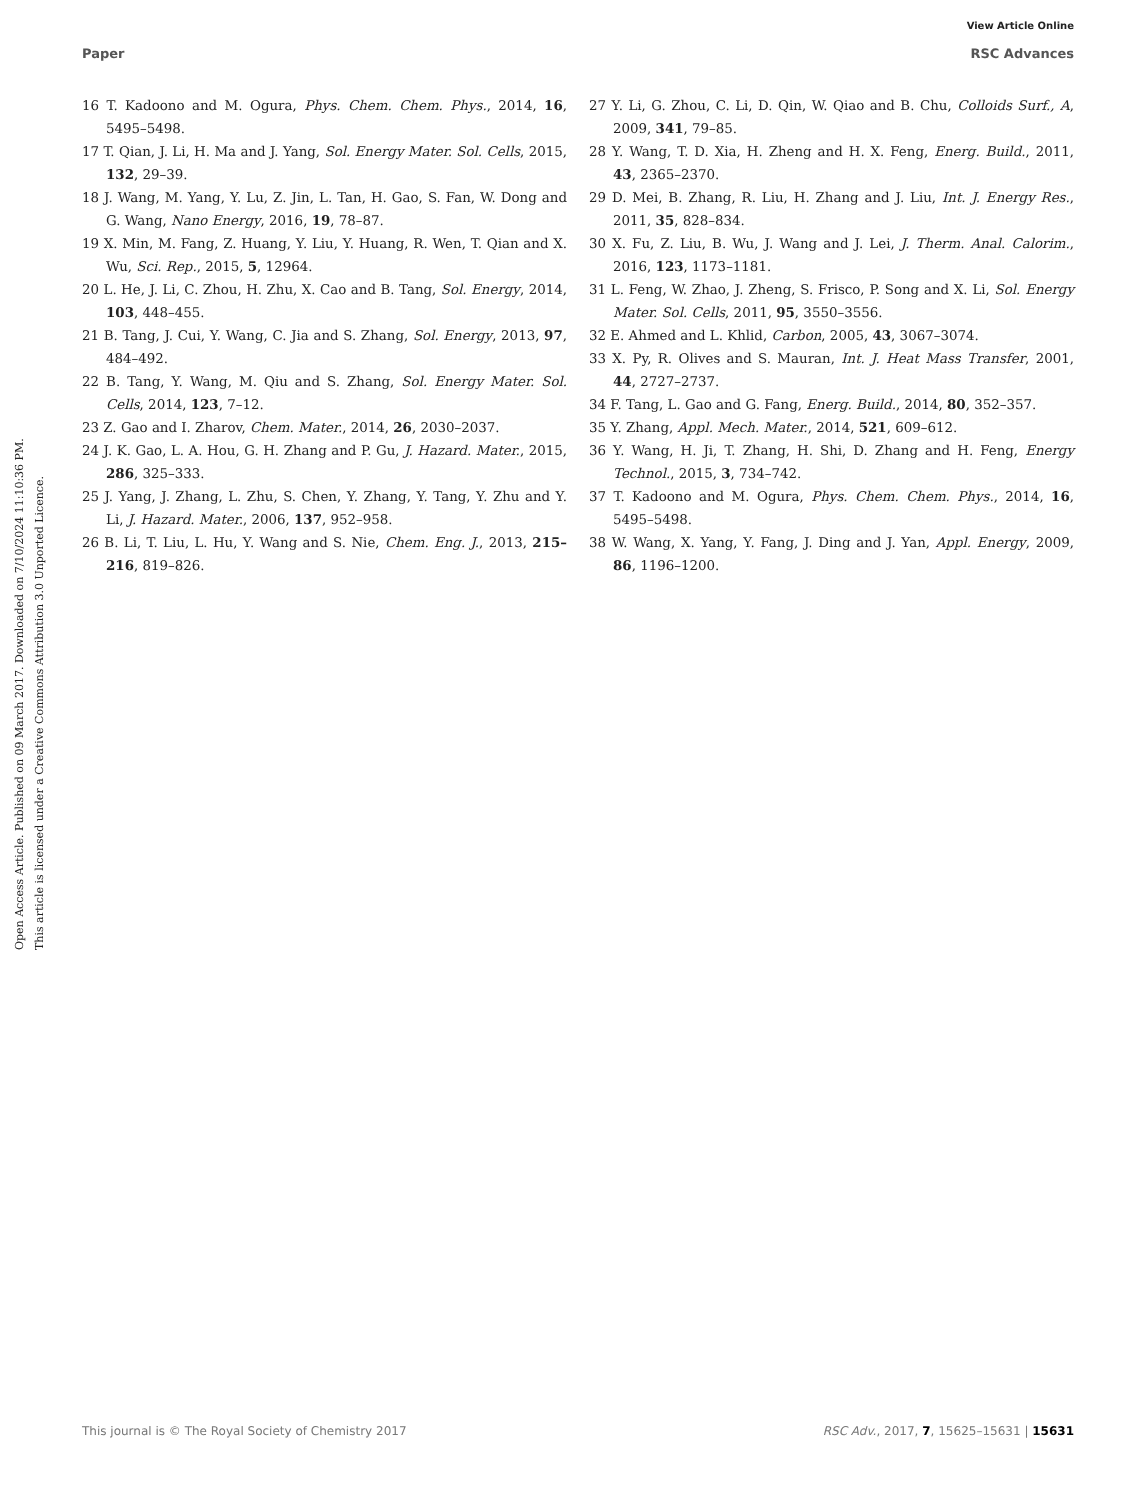View Article Online
Paper RSC Advances
Open Access Article. Published on 09 March 2017. Downloaded on 7/10/2024 11:10:36 PM.
This article is licensed under a Creative Commons Attribution 3.0 Unported Licence.
16 T. Kadoono and M. Ogura, Phys. Chem. Chem. Phys., 2014, 16, 5495–5498.
17 T. Qian, J. Li, H. Ma and J. Yang, Sol. Energy Mater. Sol. Cells, 2015, 132, 29–39.
18 J. Wang, M. Yang, Y. Lu, Z. Jin, L. Tan, H. Gao, S. Fan, W. Dong and G. Wang, Nano Energy, 2016, 19, 78–87.
19 X. Min, M. Fang, Z. Huang, Y. Liu, Y. Huang, R. Wen, T. Qian and X. Wu, Sci. Rep., 2015, 5, 12964.
20 L. He, J. Li, C. Zhou, H. Zhu, X. Cao and B. Tang, Sol. Energy, 2014, 103, 448–455.
21 B. Tang, J. Cui, Y. Wang, C. Jia and S. Zhang, Sol. Energy, 2013, 97, 484–492.
22 B. Tang, Y. Wang, M. Qiu and S. Zhang, Sol. Energy Mater. Sol. Cells, 2014, 123, 7–12.
23 Z. Gao and I. Zharov, Chem. Mater., 2014, 26, 2030–2037.
24 J. K. Gao, L. A. Hou, G. H. Zhang and P. Gu, J. Hazard. Mater., 2015, 286, 325–333.
25 J. Yang, J. Zhang, L. Zhu, S. Chen, Y. Zhang, Y. Tang, Y. Zhu and Y. Li, J. Hazard. Mater., 2006, 137, 952–958.
26 B. Li, T. Liu, L. Hu, Y. Wang and S. Nie, Chem. Eng. J., 2013, 215–216, 819–826.
27 Y. Li, G. Zhou, C. Li, D. Qin, W. Qiao and B. Chu, Colloids Surf., A, 2009, 341, 79–85.
28 Y. Wang, T. D. Xia, H. Zheng and H. X. Feng, Energ. Build., 2011, 43, 2365–2370.
29 D. Mei, B. Zhang, R. Liu, H. Zhang and J. Liu, Int. J. Energy Res., 2011, 35, 828–834.
30 X. Fu, Z. Liu, B. Wu, J. Wang and J. Lei, J. Therm. Anal. Calorim., 2016, 123, 1173–1181.
31 L. Feng, W. Zhao, J. Zheng, S. Frisco, P. Song and X. Li, Sol. Energy Mater. Sol. Cells, 2011, 95, 3550–3556.
32 E. Ahmed and L. Khlid, Carbon, 2005, 43, 3067–3074.
33 X. Py, R. Olives and S. Mauran, Int. J. Heat Mass Transfer, 2001, 44, 2727–2737.
34 F. Tang, L. Gao and G. Fang, Energ. Build., 2014, 80, 352–357.
35 Y. Zhang, Appl. Mech. Mater., 2014, 521, 609–612.
36 Y. Wang, H. Ji, T. Zhang, H. Shi, D. Zhang and H. Feng, Energy Technol., 2015, 3, 734–742.
37 T. Kadoono and M. Ogura, Phys. Chem. Chem. Phys., 2014, 16, 5495–5498.
38 W. Wang, X. Yang, Y. Fang, J. Ding and J. Yan, Appl. Energy, 2009, 86, 1196–1200.
This journal is © The Royal Society of Chemistry 2017 RSC Adv., 2017, 7, 15625–15631 | 15631